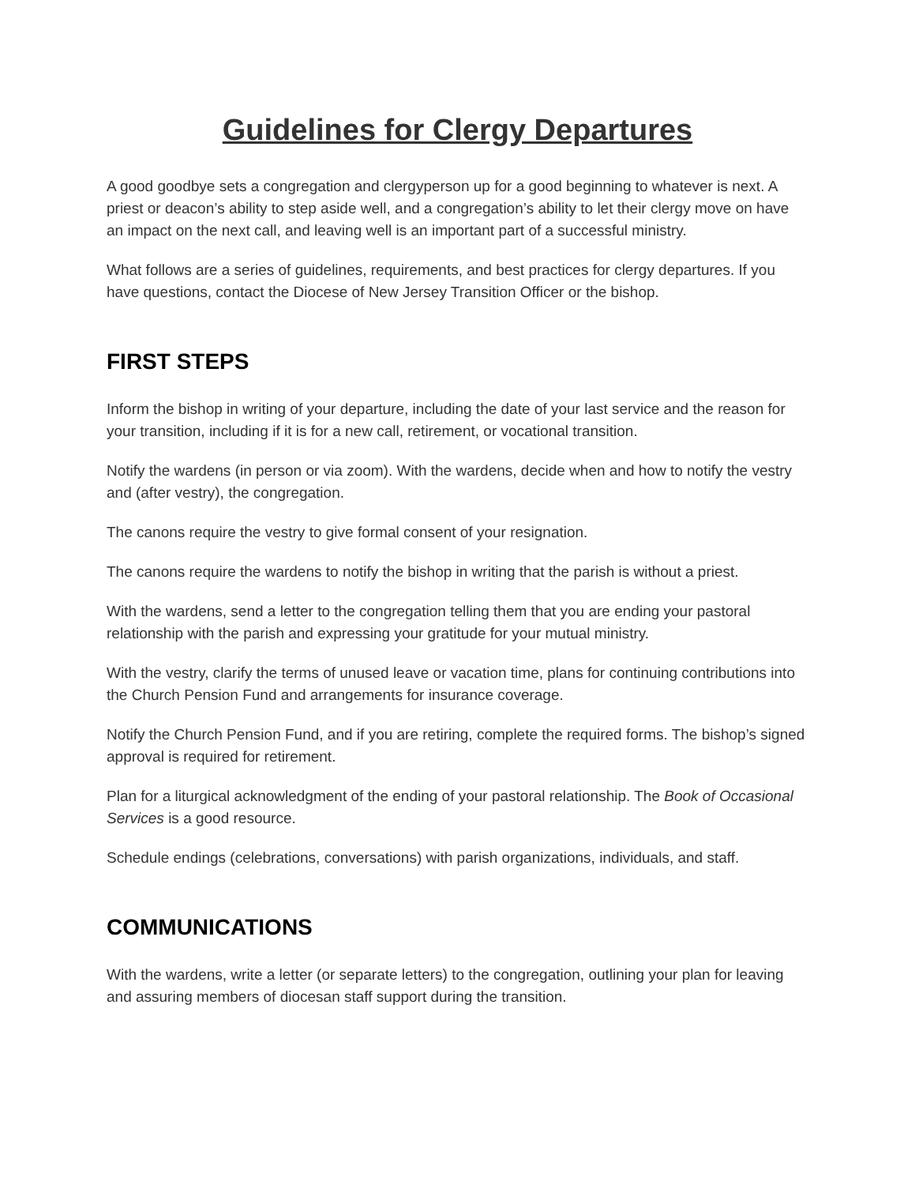Guidelines for Clergy Departures
A good goodbye sets a congregation and clergyperson up for a good beginning to whatever is next. A priest or deacon’s ability to step aside well, and a congregation’s ability to let their clergy move on have an impact on the next call, and leaving well is an important part of a successful ministry.
What follows are a series of guidelines, requirements, and best practices for clergy departures. If you have questions, contact the Diocese of New Jersey Transition Officer or the bishop.
FIRST STEPS
Inform the bishop in writing of your departure, including the date of your last service and the reason for your transition, including if it is for a new call, retirement, or vocational transition.
Notify the wardens (in person or via zoom). With the wardens, decide when and how to notify the vestry and (after vestry), the congregation.
The canons require the vestry to give formal consent of your resignation.
The canons require the wardens to notify the bishop in writing that the parish is without a priest.
With the wardens, send a letter to the congregation telling them that you are ending your pastoral relationship with the parish and expressing your gratitude for your mutual ministry.
With the vestry, clarify the terms of unused leave or vacation time, plans for continuing contributions into the Church Pension Fund and arrangements for insurance coverage.
Notify the Church Pension Fund, and if you are retiring, complete the required forms. The bishop’s signed approval is required for retirement.
Plan for a liturgical acknowledgment of the ending of your pastoral relationship. The Book of Occasional Services is a good resource.
Schedule endings (celebrations, conversations) with parish organizations, individuals, and staff.
COMMUNICATIONS
With the wardens, write a letter (or separate letters) to the congregation, outlining your plan for leaving and assuring members of diocesan staff support during the transition.